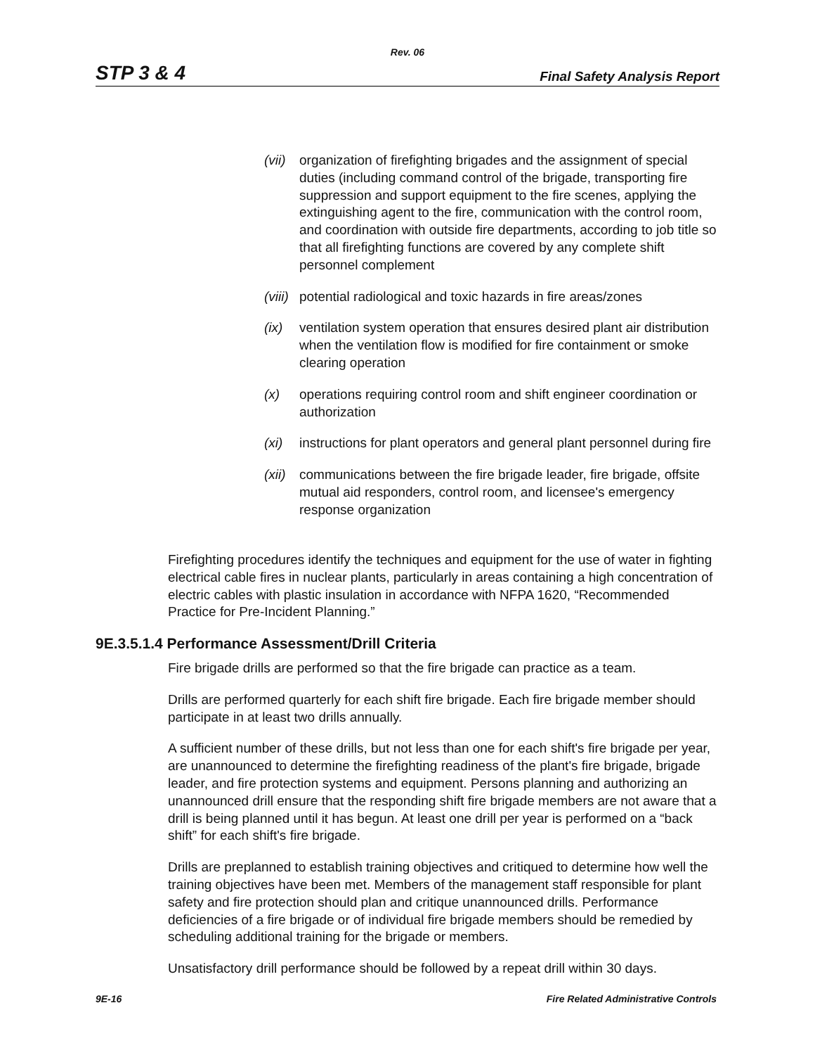Rev. 06
STP 3 & 4 Final Safety Analysis Report
(vii) organization of firefighting brigades and the assignment of special duties (including command control of the brigade, transporting fire suppression and support equipment to the fire scenes, applying the extinguishing agent to the fire, communication with the control room, and coordination with outside fire departments, according to job title so that all firefighting functions are covered by any complete shift personnel complement
(viii) potential radiological and toxic hazards in fire areas/zones
(ix) ventilation system operation that ensures desired plant air distribution when the ventilation flow is modified for fire containment or smoke clearing operation
(x) operations requiring control room and shift engineer coordination or authorization
(xi) instructions for plant operators and general plant personnel during fire
(xii) communications between the fire brigade leader, fire brigade, offsite mutual aid responders, control room, and licensee's emergency response organization
Firefighting procedures identify the techniques and equipment for the use of water in fighting electrical cable fires in nuclear plants, particularly in areas containing a high concentration of electric cables with plastic insulation in accordance with NFPA 1620, “Recommended Practice for Pre-Incident Planning.”
9E.3.5.1.4 Performance Assessment/Drill Criteria
Fire brigade drills are performed so that the fire brigade can practice as a team.
Drills are performed quarterly for each shift fire brigade. Each fire brigade member should participate in at least two drills annually.
A sufficient number of these drills, but not less than one for each shift's fire brigade per year, are unannounced to determine the firefighting readiness of the plant's fire brigade, brigade leader, and fire protection systems and equipment. Persons planning and authorizing an unannounced drill ensure that the responding shift fire brigade members are not aware that a drill is being planned until it has begun. At least one drill per year is performed on a “back shift” for each shift's fire brigade.
Drills are preplanned to establish training objectives and critiqued to determine how well the training objectives have been met. Members of the management staff responsible for plant safety and fire protection should plan and critique unannounced drills. Performance deficiencies of a fire brigade or of individual fire brigade members should be remedied by scheduling additional training for the brigade or members.
Unsatisfactory drill performance should be followed by a repeat drill within 30 days.
9E-16 Fire Related Administrative Controls